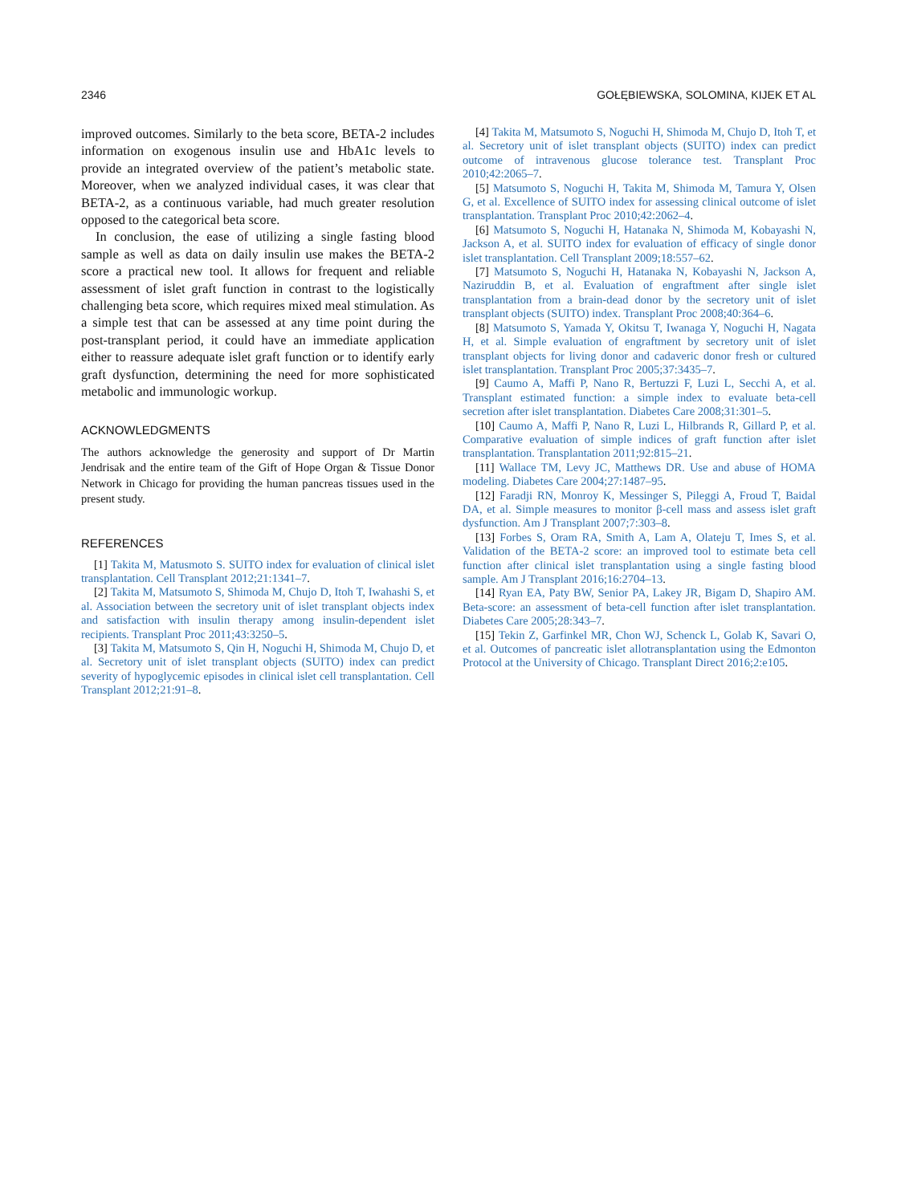2346 GOŁĘBIEWSKA, SOLOMINA, KIJEK ET AL
improved outcomes. Similarly to the beta score, BETA-2 includes information on exogenous insulin use and HbA1c levels to provide an integrated overview of the patient’s metabolic state. Moreover, when we analyzed individual cases, it was clear that BETA-2, as a continuous variable, had much greater resolution opposed to the categorical beta score.
In conclusion, the ease of utilizing a single fasting blood sample as well as data on daily insulin use makes the BETA-2 score a practical new tool. It allows for frequent and reliable assessment of islet graft function in contrast to the logistically challenging beta score, which requires mixed meal stimulation. As a simple test that can be assessed at any time point during the post-transplant period, it could have an immediate application either to reassure adequate islet graft function or to identify early graft dysfunction, determining the need for more sophisticated metabolic and immunologic workup.
ACKNOWLEDGMENTS
The authors acknowledge the generosity and support of Dr Martin Jendrisak and the entire team of the Gift of Hope Organ & Tissue Donor Network in Chicago for providing the human pancreas tissues used in the present study.
REFERENCES
[1] Takita M, Matusmoto S. SUITO index for evaluation of clinical islet transplantation. Cell Transplant 2012;21:1341–7.
[2] Takita M, Matsumoto S, Shimoda M, Chujo D, Itoh T, Iwahashi S, et al. Association between the secretory unit of islet transplant objects index and satisfaction with insulin therapy among insulin-dependent islet recipients. Transplant Proc 2011;43:3250–5.
[3] Takita M, Matsumoto S, Qin H, Noguchi H, Shimoda M, Chujo D, et al. Secretory unit of islet transplant objects (SUITO) index can predict severity of hypoglycemic episodes in clinical islet cell transplantation. Cell Transplant 2012;21:91–8.
[4] Takita M, Matsumoto S, Noguchi H, Shimoda M, Chujo D, Itoh T, et al. Secretory unit of islet transplant objects (SUITO) index can predict outcome of intravenous glucose tolerance test. Transplant Proc 2010;42:2065–7.
[5] Matsumoto S, Noguchi H, Takita M, Shimoda M, Tamura Y, Olsen G, et al. Excellence of SUITO index for assessing clinical outcome of islet transplantation. Transplant Proc 2010;42:2062–4.
[6] Matsumoto S, Noguchi H, Hatanaka N, Shimoda M, Kobayashi N, Jackson A, et al. SUITO index for evaluation of efficacy of single donor islet transplantation. Cell Transplant 2009;18:557–62.
[7] Matsumoto S, Noguchi H, Hatanaka N, Kobayashi N, Jackson A, Naziruddin B, et al. Evaluation of engraftment after single islet transplantation from a brain-dead donor by the secretory unit of islet transplant objects (SUITO) index. Transplant Proc 2008;40:364–6.
[8] Matsumoto S, Yamada Y, Okitsu T, Iwanaga Y, Noguchi H, Nagata H, et al. Simple evaluation of engraftment by secretory unit of islet transplant objects for living donor and cadaveric donor fresh or cultured islet transplantation. Transplant Proc 2005;37:3435–7.
[9] Caumo A, Maffi P, Nano R, Bertuzzi F, Luzi L, Secchi A, et al. Transplant estimated function: a simple index to evaluate beta-cell secretion after islet transplantation. Diabetes Care 2008;31:301–5.
[10] Caumo A, Maffi P, Nano R, Luzi L, Hilbrands R, Gillard P, et al. Comparative evaluation of simple indices of graft function after islet transplantation. Transplantation 2011;92:815–21.
[11] Wallace TM, Levy JC, Matthews DR. Use and abuse of HOMA modeling. Diabetes Care 2004;27:1487–95.
[12] Faradji RN, Monroy K, Messinger S, Pileggi A, Froud T, Baidal DA, et al. Simple measures to monitor β-cell mass and assess islet graft dysfunction. Am J Transplant 2007;7:303–8.
[13] Forbes S, Oram RA, Smith A, Lam A, Olateju T, Imes S, et al. Validation of the BETA-2 score: an improved tool to estimate beta cell function after clinical islet transplantation using a single fasting blood sample. Am J Transplant 2016;16:2704–13.
[14] Ryan EA, Paty BW, Senior PA, Lakey JR, Bigam D, Shapiro AM. Beta-score: an assessment of beta-cell function after islet transplantation. Diabetes Care 2005;28:343–7.
[15] Tekin Z, Garfinkel MR, Chon WJ, Schenck L, Golab K, Savari O, et al. Outcomes of pancreatic islet allotransplantation using the Edmonton Protocol at the University of Chicago. Transplant Direct 2016;2:e105.